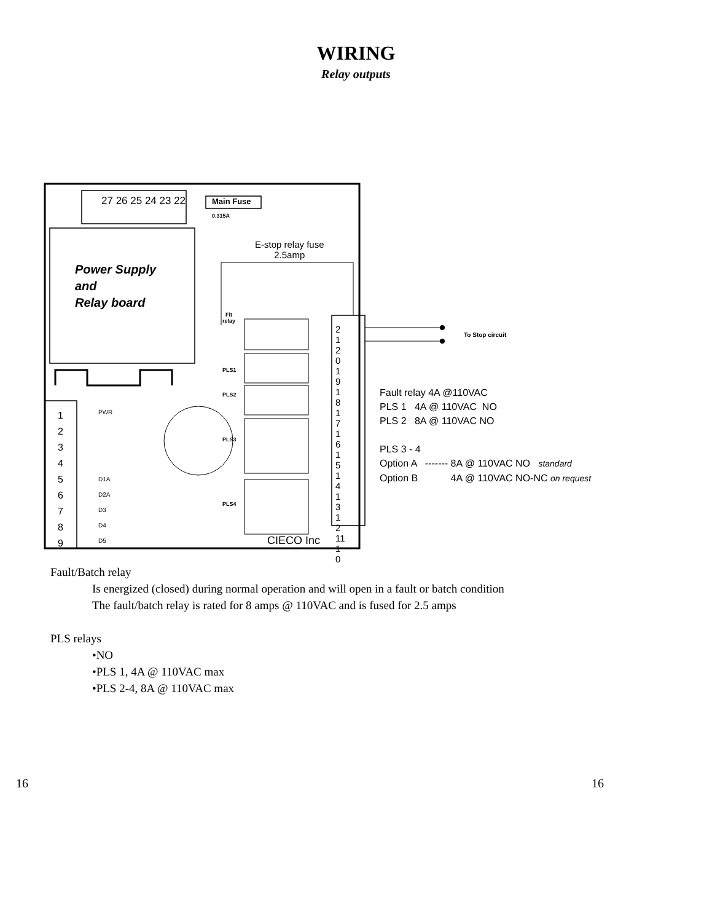WIRING
Relay outputs
27 26 25 24 23 22 Main Fuse
0.315A
E-stop relay fuse
2.5amp
Power Supply
and
Relay board
Flt
relay
PLS1
PLS2
PLS3
PLS4
PWR
D1A
D2A
D3
D4
D5
1 2 3 4 5 6 7 8 9
21 20 19 18 17 16 15 14 13 12 11 10
To Stop circuit
Fault relay 4A @110VAC
PLS 1 4A @ 110VAC NO
PLS 2 8A @ 110VAC NO
PLS 3 - 4
Option A ------- 8A @ 110VAC NO standard
Option B 4A @ 110VAC NO-NC on request
CIECO Inc
Fault/Batch relay
Is energized (closed) during normal operation and will open in a fault or batch condition
The fault/batch relay is rated for 8 amps @ 110VAC and is fused for 2.5 amps
PLS relays
•NO
•PLS 1, 4A @ 110VAC max
•PLS 2-4, 8A @ 110VAC max
16 16